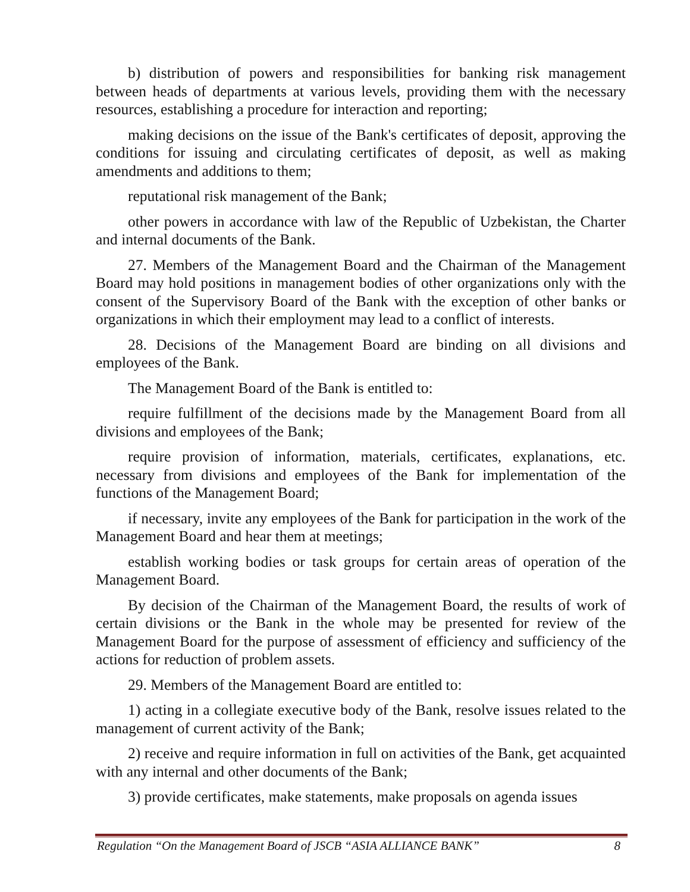b) distribution of powers and responsibilities for banking risk management between heads of departments at various levels, providing them with the necessary resources, establishing a procedure for interaction and reporting;
making decisions on the issue of the Bank's certificates of deposit, approving the conditions for issuing and circulating certificates of deposit, as well as making amendments and additions to them;
reputational risk management of the Bank;
other powers in accordance with law of the Republic of Uzbekistan, the Charter and internal documents of the Bank.
27. Members of the Management Board and the Chairman of the Management Board may hold positions in management bodies of other organizations only with the consent of the Supervisory Board of the Bank with the exception of other banks or organizations in which their employment may lead to a conflict of interests.
28. Decisions of the Management Board are binding on all divisions and employees of the Bank.
The Management Board of the Bank is entitled to:
require fulfillment of the decisions made by the Management Board from all divisions and employees of the Bank;
require provision of information, materials, certificates, explanations, etc. necessary from divisions and employees of the Bank for implementation of the functions of the Management Board;
if necessary, invite any employees of the Bank for participation in the work of the Management Board and hear them at meetings;
establish working bodies or task groups for certain areas of operation of the Management Board.
By decision of the Chairman of the Management Board, the results of work of certain divisions or the Bank in the whole may be presented for review of the Management Board for the purpose of assessment of efficiency and sufficiency of the actions for reduction of problem assets.
29. Members of the Management Board are entitled to:
1) acting in a collegiate executive body of the Bank, resolve issues related to the management of current activity of the Bank;
2) receive and require information in full on activities of the Bank, get acquainted with any internal and other documents of the Bank;
3) provide certificates, make statements, make proposals on agenda issues
Regulation “On the Management Board of JSCB “ASIA ALLIANCE BANK” 8